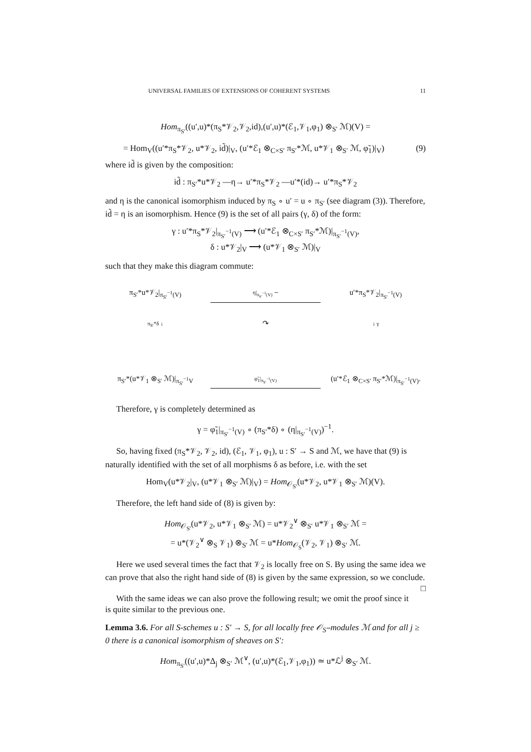UNIVERSAL FAMILIES OF EXTENSIONS OF COHERENT SYSTEMS 11
Hom<sub>π<sub>S′</sub></sub>((u′,u)*(π<sub>S</sub>*𝒱<sub>2</sub>,𝒱<sub>2</sub>,id),(u′,u)*(ℰ<sub>1</sub>,𝒱<sub>1</sub>,φ<sub>1</sub>) ⊗<sub>S′</sub> ℳ)(V) =
= Hom<sub>V</sub>((u′*π<sub>S</sub>*𝒱<sub>2</sub>, u*𝒱<sub>2</sub>, id̃)|<sub>V</sub>, (u′*ℰ<sub>1</sub> ⊗<sub>C×S′</sub> π<sub>S′</sub>*ℳ, u*𝒱<sub>1</sub> ⊗<sub>S′</sub> ℳ, φ̃<sub>1</sub>)|<sub>V</sub>) (9)
where id̃ is given by the composition:
id̃ : π<sub>S′</sub>*u*𝒱<sub>2</sub> —η→ u′*π<sub>S</sub>*𝒱<sub>2</sub> —u′*(id)→ u′*π<sub>S</sub>*𝒱<sub>2</sub>
and η is the canonical isomorphism induced by π<sub>S</sub> ∘ u′ = u ∘ π<sub>S′</sub> (see diagram (3)). Therefore, id̃ = η is an isomorphism. Hence (9) is the set of all pairs (γ, δ) of the form:
γ : u′*π<sub>S</sub>*𝒱<sub>2</sub>|<sub>π<sub>S′</sub><sup>−1</sup>(V)</sub> ⟶ (u′*ℰ<sub>1</sub> ⊗<sub>C×S′</sub> π<sub>S′</sub>*ℳ)|<sub>π<sub>S′</sub><sup>−1</sup>(V)</sub>,
δ : u*𝒱<sub>2</sub>|<sub>V</sub> ⟶ (u*𝒱<sub>1</sub> ⊗<sub>S′</sub> ℳ)|<sub>V</sub>
such that they make this diagram commute:
π<sub>S′</sub>*u*𝒱<sub>2</sub>|<sub>π<sub>S′</sub><sup>−1</sup>(V)</sub>
η|<sub>π<sub>S′</sub><sup>−1</sup>(V)</sub> ∼
u′*π<sub>S</sub>*𝒱<sub>2</sub>|<sub>π<sub>S′</sub><sup>−1</sup>(V)</sub>
π<sub>S′</sub>*δ ↓
↷
↓ γ
π<sub>S′</sub>*(u*𝒱<sub>1</sub> ⊗<sub>S′</sub> ℳ)|<sub>π<sub>S′</sub><sup>−1</sup>V</sub>
φ̃<sub>1</sub>|<sub>π<sub>S′</sub><sup>−1</sup>(V)</sub>
(u′*ℰ<sub>1</sub> ⊗<sub>C×S′</sub> π<sub>S′</sub>*ℳ)|<sub>π<sub>S′</sub><sup>−1</sup>(V)</sub>.
Therefore, γ is completely determined as
γ = φ̃<sub>1</sub>|<sub>π<sub>S′</sub><sup>−1</sup>(V)</sub> ∘ (π<sub>S′</sub>*δ) ∘ (η|<sub>π<sub>S′</sub><sup>−1</sup>(V)</sub>)<sup>−1</sup>.
So, having fixed (π<sub>S</sub>*𝒱<sub>2</sub>, 𝒱<sub>2</sub>, id), (ℰ<sub>1</sub>, 𝒱<sub>1</sub>, φ<sub>1</sub>), u : S′ → S and ℳ, we have that (9) is naturally identified with the set of all morphisms δ as before, i.e. with the set
Hom<sub>V</sub>(u*𝒱<sub>2</sub>|<sub>V</sub>, (u*𝒱<sub>1</sub> ⊗<sub>S′</sub> ℳ)|<sub>V</sub>) = Hom<sub>𝒪<sub>S′</sub></sub>(u*𝒱<sub>2</sub>, u*𝒱<sub>1</sub> ⊗<sub>S′</sub> ℳ)(V).
Therefore, the left hand side of (8) is given by:
Hom<sub>𝒪<sub>S′</sub></sub>(u*𝒱<sub>2</sub>, u*𝒱<sub>1</sub> ⊗<sub>S′</sub> ℳ) = u*𝒱<sub>2</sub><sup>∨</sup> ⊗<sub>S′</sub> u*𝒱<sub>1</sub> ⊗<sub>S′</sub> ℳ =
= u*(𝒱<sub>2</sub><sup>∨</sup> ⊗<sub>S</sub> 𝒱<sub>1</sub>) ⊗<sub>S′</sub> ℳ = u*Hom<sub>𝒪<sub>S</sub></sub>(𝒱<sub>2</sub>, 𝒱<sub>1</sub>) ⊗<sub>S′</sub> ℳ.
Here we used several times the fact that 𝒱<sub>2</sub> is locally free on S. By using the same idea we can prove that also the right hand side of (8) is given by the same expression, so we conclude. □
With the same ideas we can also prove the following result; we omit the proof since it is quite similar to the previous one.
Lemma 3.6. For all S-schemes u : S′ → S, for all locally free 𝒪<sub>S′</sub>-modules ℳ and for all j ≥ 0 there is a canonical isomorphism of sheaves on S′:
Hom<sub>π<sub>S′</sub></sub>((u′,u)*Δ<sub>j</sub> ⊗<sub>S′</sub> ℳ<sup>∨</sup>, (u′,u)*(ℰ<sub>1</sub>,𝒱<sub>1</sub>,φ<sub>1</sub>)) ≃ u*ℒ<sup>j</sup> ⊗<sub>S′</sub> ℳ.